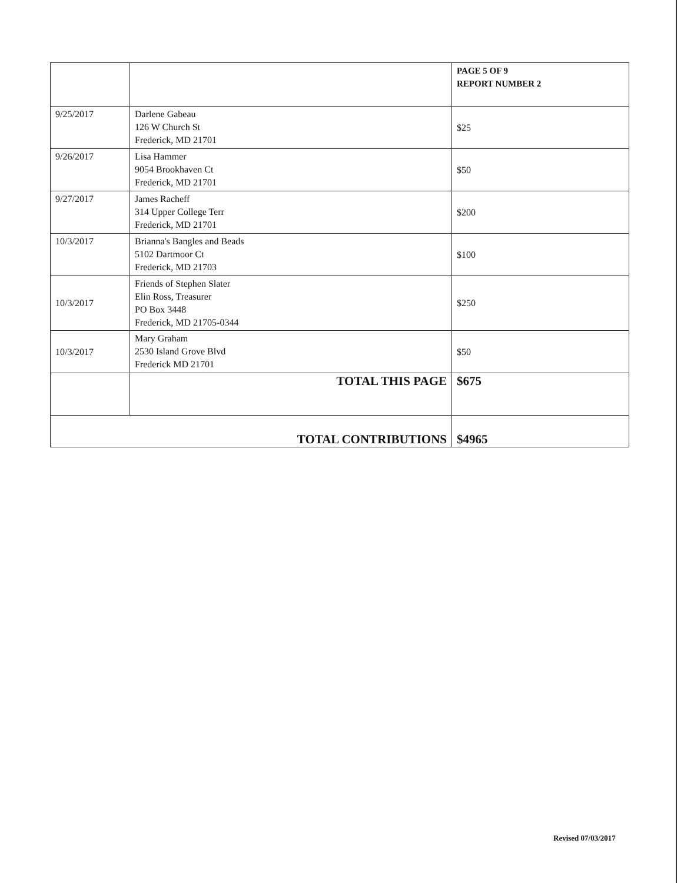| | | PAGE 5 OF 9 REPORT NUMBER 2 |
| 9/25/2017 | Darlene Gabeau 126 W Church St Frederick, MD 21701 | $25 |
| 9/26/2017 | Lisa Hammer 9054 Brookhaven Ct Frederick, MD 21701 | $50 |
| 9/27/2017 | James Racheff 314 Upper College Terr Frederick, MD 21701 | $200 |
| 10/3/2017 | Brianna's Bangles and Beads 5102 Dartmoor Ct Frederick, MD 21703 | $100 |
| 10/3/2017 | Friends of Stephen Slater Elin Ross, Treasurer PO Box 3448 Frederick, MD 21705-0344 | $250 |
| 10/3/2017 | Mary Graham 2530 Island Grove Blvd Frederick MD 21701 | $50 |
| | TOTAL THIS PAGE | $675 |
| TOTAL CONTRIBUTIONS | | $4965 |
Revised 07/03/2017